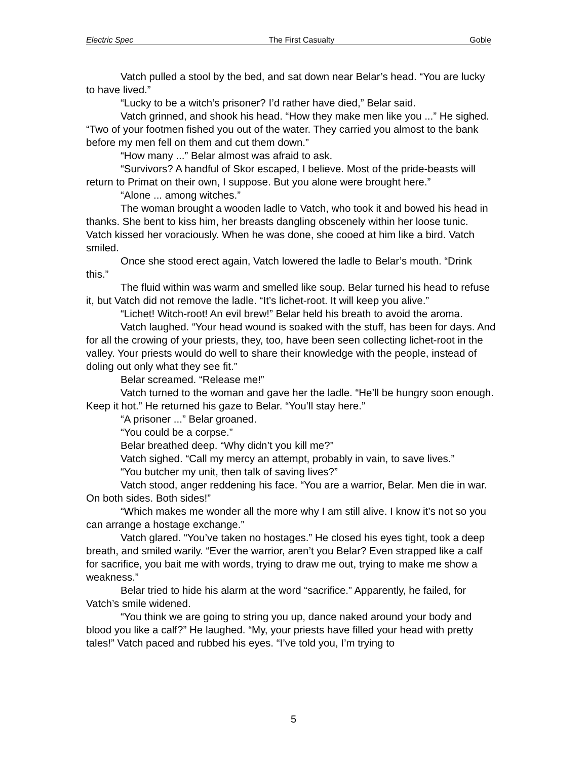Electric Spec The First Casualty Goble
Vatch pulled a stool by the bed, and sat down near Belar’s head. “You are lucky to have lived.”
“Lucky to be a witch’s prisoner? I’d rather have died,” Belar said.
Vatch grinned, and shook his head. “How they make men like you ...” He sighed. “Two of your footmen fished you out of the water. They carried you almost to the bank before my men fell on them and cut them down.”
“How many ...” Belar almost was afraid to ask.
“Survivors? A handful of Skor escaped, I believe. Most of the pride-beasts will return to Primat on their own, I suppose. But you alone were brought here.”
“Alone ... among witches.”
The woman brought a wooden ladle to Vatch, who took it and bowed his head in thanks. She bent to kiss him, her breasts dangling obscenely within her loose tunic. Vatch kissed her voraciously. When he was done, she cooed at him like a bird. Vatch smiled.
Once she stood erect again, Vatch lowered the ladle to Belar’s mouth. “Drink this.”
The fluid within was warm and smelled like soup. Belar turned his head to refuse it, but Vatch did not remove the ladle. “It’s lichet-root. It will keep you alive.”
“Lichet! Witch-root! An evil brew!” Belar held his breath to avoid the aroma.
Vatch laughed. “Your head wound is soaked with the stuff, has been for days. And for all the crowing of your priests, they, too, have been seen collecting lichet-root in the valley. Your priests would do well to share their knowledge with the people, instead of doling out only what they see fit.”
Belar screamed. “Release me!”
Vatch turned to the woman and gave her the ladle. “He’ll be hungry soon enough. Keep it hot.” He returned his gaze to Belar. “You’ll stay here.”
“A prisoner ...” Belar groaned.
“You could be a corpse.”
Belar breathed deep. “Why didn’t you kill me?”
Vatch sighed. “Call my mercy an attempt, probably in vain, to save lives.”
“You butcher my unit, then talk of saving lives?”
Vatch stood, anger reddening his face. “You are a warrior, Belar. Men die in war. On both sides. Both sides!”
“Which makes me wonder all the more why I am still alive. I know it’s not so you can arrange a hostage exchange.”
Vatch glared. “You’ve taken no hostages.” He closed his eyes tight, took a deep breath, and smiled warily. “Ever the warrior, aren’t you Belar? Even strapped like a calf for sacrifice, you bait me with words, trying to draw me out, trying to make me show a weakness.”
Belar tried to hide his alarm at the word “sacrifice.” Apparently, he failed, for Vatch’s smile widened.
“You think we are going to string you up, dance naked around your body and blood you like a calf?” He laughed. “My, your priests have filled your head with pretty tales!” Vatch paced and rubbed his eyes. “I’ve told you, I’m trying to
5